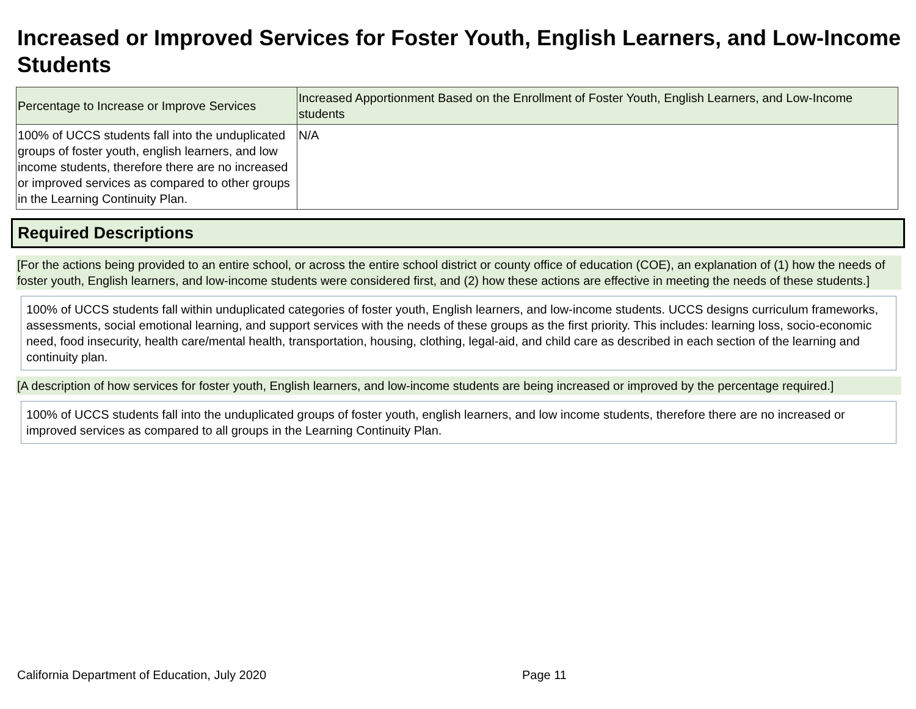Increased or Improved Services for Foster Youth, English Learners, and Low-Income Students
| Percentage to Increase or Improve Services | Increased Apportionment Based on the Enrollment of Foster Youth, English Learners, and Low-Income students |
| --- | --- |
| 100% of UCCS students fall into the unduplicated groups of foster youth, english learners, and low income students, therefore there are no increased or improved services as compared to other groups in the Learning Continuity Plan. | N/A |
Required Descriptions
[For the actions being provided to an entire school, or across the entire school district or county office of education (COE), an explanation of (1) how the needs of foster youth, English learners, and low-income students were considered first, and (2) how these actions are effective in meeting the needs of these students.]
100% of UCCS students fall within unduplicated categories of foster youth, English learners, and low-income students. UCCS designs curriculum frameworks, assessments, social emotional learning, and support services with the needs of these groups as the first priority. This includes: learning loss, socio-economic need, food insecurity, health care/mental health, transportation, housing, clothing, legal-aid, and child care as described in each section of the learning and continuity plan.
[A description of how services for foster youth, English learners, and low-income students are being increased or improved by the percentage required.]
100% of UCCS students fall into the unduplicated groups of foster youth, english learners, and low income students, therefore there are no increased or improved services as compared to all groups in the Learning Continuity Plan.
California Department of Education, July 2020 Page 11